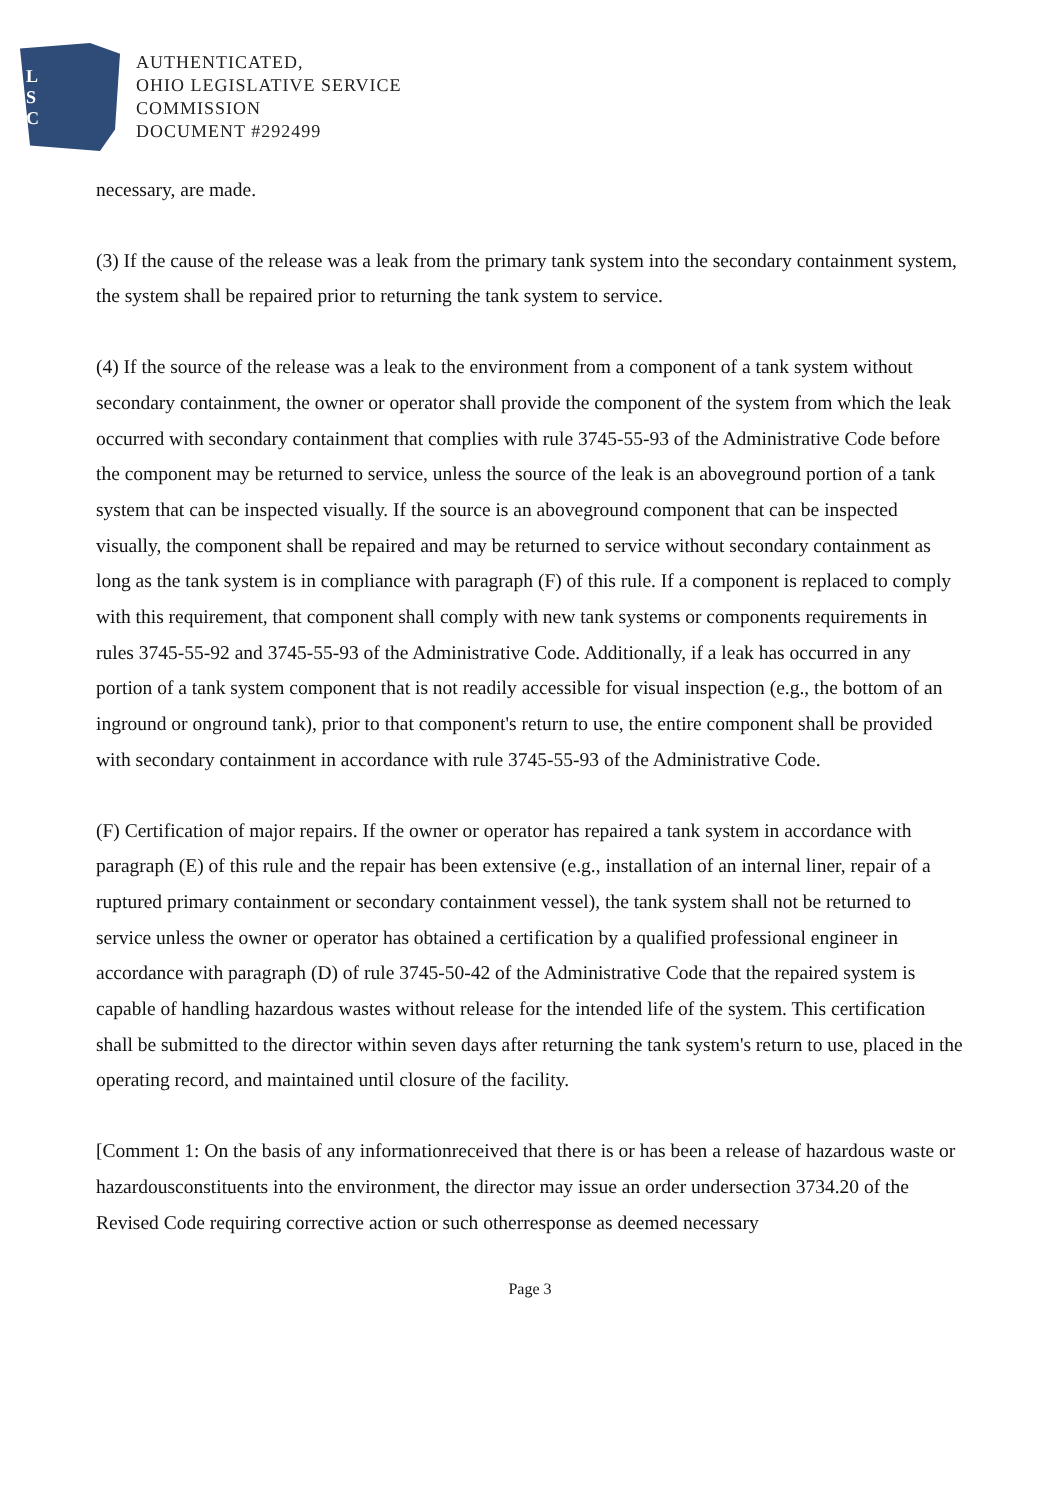L
S
C
AUTHENTICATED,
OHIO LEGISLATIVE SERVICE
COMMISSION
DOCUMENT #292499
necessary, are made.
(3) If the cause of the release was a leak from the primary tank system into the secondary containment system, the system shall be repaired prior to returning the tank system to service.
(4) If the source of the release was a leak to the environment from a component of a tank system without secondary containment, the owner or operator shall provide the component of the system from which the leak occurred with secondary containment that complies with rule 3745-55-93 of the Administrative Code before the component may be returned to service, unless the source of the leak is an aboveground portion of a tank system that can be inspected visually. If the source is an aboveground component that can be inspected visually, the component shall be repaired and may be returned to service without secondary containment as long as the tank system is in compliance with paragraph (F) of this rule. If a component is replaced to comply with this requirement, that component shall comply with new tank systems or components requirements in rules 3745-55-92 and 3745-55-93 of the Administrative Code. Additionally, if a leak has occurred in any portion of a tank system component that is not readily accessible for visual inspection (e.g., the bottom of an inground or onground tank), prior to that component's return to use, the entire component shall be provided with secondary containment in accordance with rule 3745-55-93 of the Administrative Code.
(F) Certification of major repairs. If the owner or operator has repaired a tank system in accordance with paragraph (E) of this rule and the repair has been extensive (e.g., installation of an internal liner, repair of a ruptured primary containment or secondary containment vessel), the tank system shall not be returned to service unless the owner or operator has obtained a certification by a qualified professional engineer in accordance with paragraph (D) of rule 3745-50-42 of the Administrative Code that the repaired system is capable of handling hazardous wastes without release for the intended life of the system. This certification shall be submitted to the director within seven days after returning the tank system's return to use, placed in the operating record, and maintained until closure of the facility.
[Comment 1: On the basis of any informationreceived that there is or has been a release of hazardous waste or hazardousconstituents into the environment, the director may issue an order undersection 3734.20 of the Revised Code requiring corrective action or such otherresponse as deemed necessary
Page 3